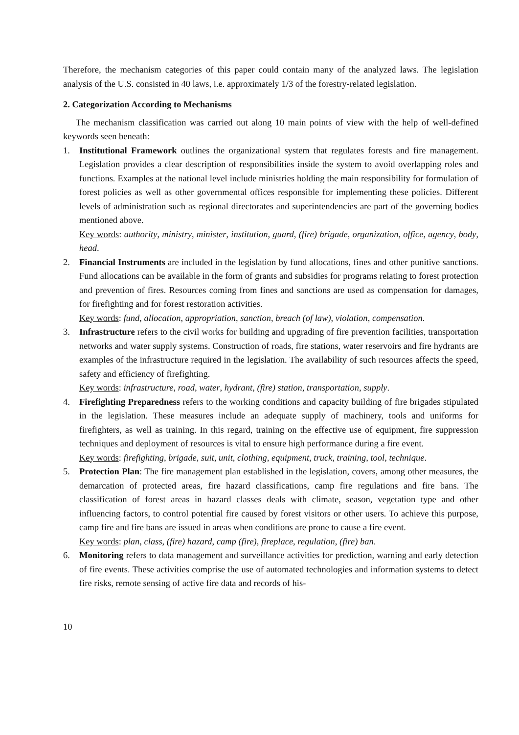Therefore, the mechanism categories of this paper could contain many of the analyzed laws. The legislation analysis of the U.S. consisted in 40 laws, i.e. approximately 1/3 of the forestry-related legislation.
2. Categorization According to Mechanisms
The mechanism classification was carried out along 10 main points of view with the help of well-defined keywords seen beneath:
1. Institutional Framework outlines the organizational system that regulates forests and fire management. Legislation provides a clear description of responsibilities inside the system to avoid overlapping roles and functions. Examples at the national level include ministries holding the main responsibility for formulation of forest policies as well as other governmental offices responsible for implementing these policies. Different levels of administration such as regional directorates and superintendencies are part of the governing bodies mentioned above.
Key words: authority, ministry, minister, institution, guard, (fire) brigade, organization, office, agency, body, head.
2. Financial Instruments are included in the legislation by fund allocations, fines and other punitive sanctions. Fund allocations can be available in the form of grants and subsidies for programs relating to forest protection and prevention of fires. Resources coming from fines and sanctions are used as compensation for damages, for firefighting and for forest restoration activities.
Key words: fund, allocation, appropriation, sanction, breach (of law), violation, compensation.
3. Infrastructure refers to the civil works for building and upgrading of fire prevention facilities, transportation networks and water supply systems. Construction of roads, fire stations, water reservoirs and fire hydrants are examples of the infrastructure required in the legislation. The availability of such resources affects the speed, safety and efficiency of firefighting.
Key words: infrastructure, road, water, hydrant, (fire) station, transportation, supply.
4. Firefighting Preparedness refers to the working conditions and capacity building of fire brigades stipulated in the legislation. These measures include an adequate supply of machinery, tools and uniforms for firefighters, as well as training. In this regard, training on the effective use of equipment, fire suppression techniques and deployment of resources is vital to ensure high performance during a fire event.
Key words: firefighting, brigade, suit, unit, clothing, equipment, truck, training, tool, technique.
5. Protection Plan: The fire management plan established in the legislation, covers, among other measures, the demarcation of protected areas, fire hazard classifications, camp fire regulations and fire bans. The classification of forest areas in hazard classes deals with climate, season, vegetation type and other influencing factors, to control potential fire caused by forest visitors or other users. To achieve this purpose, camp fire and fire bans are issued in areas when conditions are prone to cause a fire event.
Key words: plan, class, (fire) hazard, camp (fire), fireplace, regulation, (fire) ban.
6. Monitoring refers to data management and surveillance activities for prediction, warning and early detection of fire events. These activities comprise the use of automated technologies and information systems to detect fire risks, remote sensing of active fire data and records of his-
10